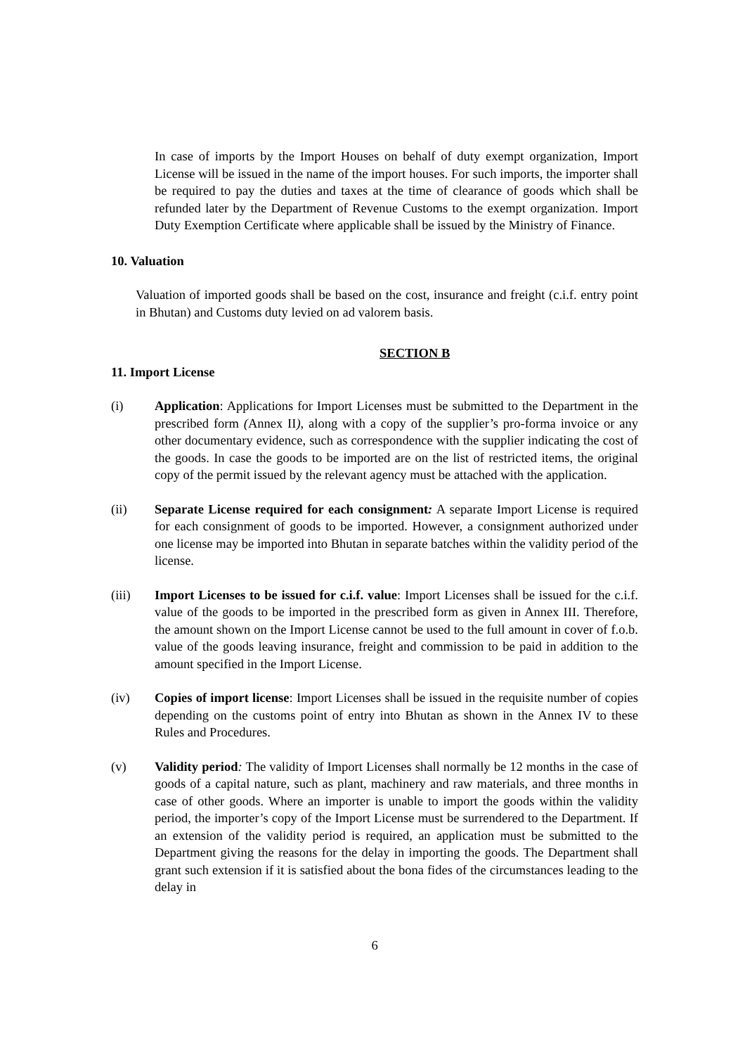In case of imports by the Import Houses on behalf of duty exempt organization, Import License will be issued in the name of the import houses. For such imports, the importer shall be required to pay the duties and taxes at the time of clearance of goods which shall be refunded later by the Department of Revenue Customs to the exempt organization. Import Duty Exemption Certificate where applicable shall be issued by the Ministry of Finance.
10. Valuation
Valuation of imported goods shall be based on the cost, insurance and freight (c.i.f. entry point in Bhutan) and Customs duty levied on ad valorem basis.
SECTION B
11. Import License
(i) Application: Applications for Import Licenses must be submitted to the Department in the prescribed form (Annex II), along with a copy of the supplier’s pro-forma invoice or any other documentary evidence, such as correspondence with the supplier indicating the cost of the goods. In case the goods to be imported are on the list of restricted items, the original copy of the permit issued by the relevant agency must be attached with the application.
(ii) Separate License required for each consignment: A separate Import License is required for each consignment of goods to be imported. However, a consignment authorized under one license may be imported into Bhutan in separate batches within the validity period of the license.
(iii) Import Licenses to be issued for c.i.f. value: Import Licenses shall be issued for the c.i.f. value of the goods to be imported in the prescribed form as given in Annex III. Therefore, the amount shown on the Import License cannot be used to the full amount in cover of f.o.b. value of the goods leaving insurance, freight and commission to be paid in addition to the amount specified in the Import License.
(iv) Copies of import license: Import Licenses shall be issued in the requisite number of copies depending on the customs point of entry into Bhutan as shown in the Annex IV to these Rules and Procedures.
(v) Validity period: The validity of Import Licenses shall normally be 12 months in the case of goods of a capital nature, such as plant, machinery and raw materials, and three months in case of other goods. Where an importer is unable to import the goods within the validity period, the importer’s copy of the Import License must be surrendered to the Department. If an extension of the validity period is required, an application must be submitted to the Department giving the reasons for the delay in importing the goods. The Department shall grant such extension if it is satisfied about the bona fides of the circumstances leading to the delay in
6